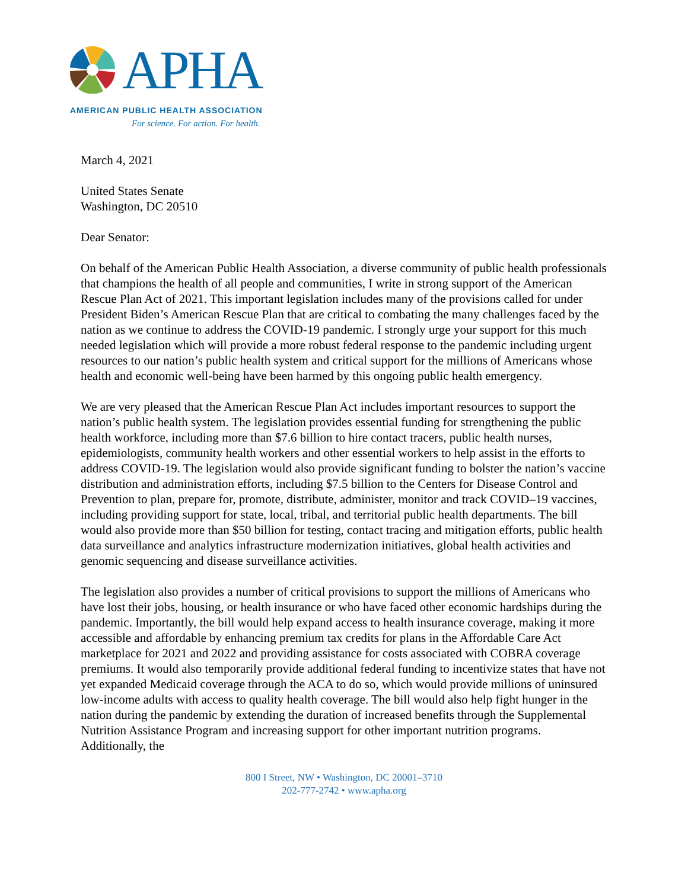APHA
AMERICAN PUBLIC HEALTH ASSOCIATION
For science. For action. For health.
March 4, 2021
United States Senate
Washington, DC 20510
Dear Senator:
On behalf of the American Public Health Association, a diverse community of public health professionals that champions the health of all people and communities, I write in strong support of the American Rescue Plan Act of 2021. This important legislation includes many of the provisions called for under President Biden’s American Rescue Plan that are critical to combating the many challenges faced by the nation as we continue to address the COVID-19 pandemic. I strongly urge your support for this much needed legislation which will provide a more robust federal response to the pandemic including urgent resources to our nation’s public health system and critical support for the millions of Americans whose health and economic well-being have been harmed by this ongoing public health emergency.
We are very pleased that the American Rescue Plan Act includes important resources to support the nation’s public health system. The legislation provides essential funding for strengthening the public health workforce, including more than $7.6 billion to hire contact tracers, public health nurses, epidemiologists, community health workers and other essential workers to help assist in the efforts to address COVID-19. The legislation would also provide significant funding to bolster the nation’s vaccine distribution and administration efforts, including $7.5 billion to the Centers for Disease Control and Prevention to plan, prepare for, promote, distribute, administer, monitor and track COVID–19 vaccines, including providing support for state, local, tribal, and territorial public health departments. The bill would also provide more than $50 billion for testing, contact tracing and mitigation efforts, public health data surveillance and analytics infrastructure modernization initiatives, global health activities and genomic sequencing and disease surveillance activities.
The legislation also provides a number of critical provisions to support the millions of Americans who have lost their jobs, housing, or health insurance or who have faced other economic hardships during the pandemic. Importantly, the bill would help expand access to health insurance coverage, making it more accessible and affordable by enhancing premium tax credits for plans in the Affordable Care Act marketplace for 2021 and 2022 and providing assistance for costs associated with COBRA coverage premiums. It would also temporarily provide additional federal funding to incentivize states that have not yet expanded Medicaid coverage through the ACA to do so, which would provide millions of uninsured low-income adults with access to quality health coverage. The bill would also help fight hunger in the nation during the pandemic by extending the duration of increased benefits through the Supplemental Nutrition Assistance Program and increasing support for other important nutrition programs. Additionally, the
800 I Street, NW • Washington, DC 20001–3710
202-777-2742 • www.apha.org